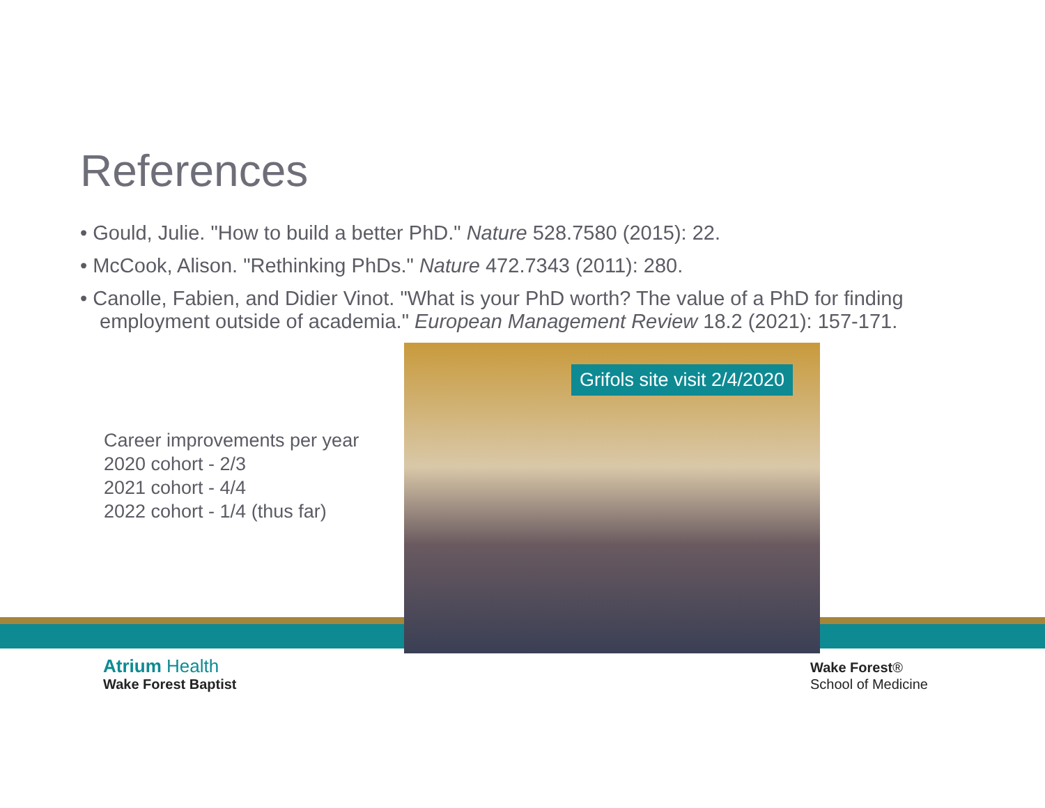References
• Gould, Julie. "How to build a better PhD." Nature 528.7580 (2015): 22.
• McCook, Alison. "Rethinking PhDs." Nature 472.7343 (2011): 280.
• Canolle, Fabien, and Didier Vinot. "What is your PhD worth? The value of a PhD for finding employment outside of academia." European Management Review 18.2 (2021): 157-171.
Career improvements per year
2020 cohort - 2/3
2021 cohort - 4/4
2022 cohort - 1/4 (thus far)
Grifols site visit 2/4/2020
Atrium Health
Wake Forest Baptist
Wake Forest®
School of Medicine